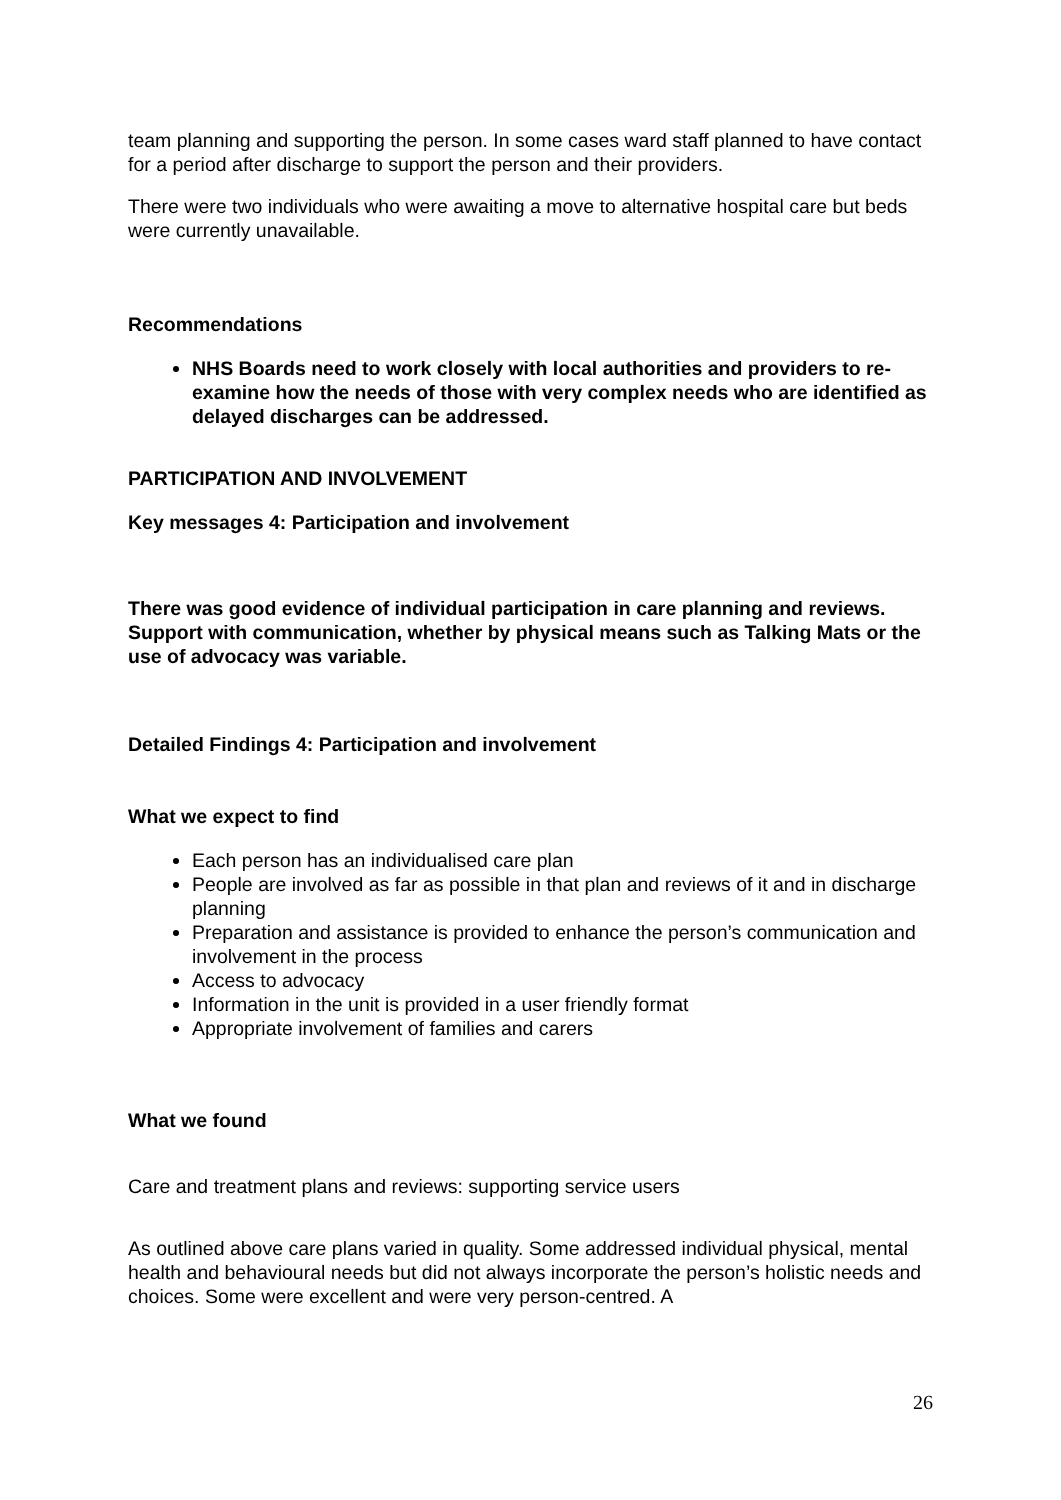team planning and supporting the person. In some cases ward staff planned to have contact for a period after discharge to support the person and their providers.
There were two individuals who were awaiting a move to alternative hospital care but beds were currently unavailable.
Recommendations
NHS Boards need to work closely with local authorities and providers to re-examine how the needs of those with very complex needs who are identified as delayed discharges can be addressed.
PARTICIPATION AND INVOLVEMENT
Key messages 4: Participation and involvement
There was good evidence of individual participation in care planning and reviews. Support with communication, whether by physical means such as Talking Mats or the use of advocacy was variable.
Detailed Findings 4: Participation and involvement
What we expect to find
Each person has an individualised care plan
People are involved as far as possible in that plan and reviews of it and in discharge planning
Preparation and assistance is provided to enhance the person’s communication and involvement in the process
Access to advocacy
Information in the unit is provided in a user friendly format
Appropriate involvement of families and carers
What we found
Care and treatment plans and reviews: supporting service users
As outlined above care plans varied in quality. Some addressed individual physical, mental health and behavioural needs but did not always incorporate the person’s holistic needs and choices. Some were excellent and were very person-centred. A
26